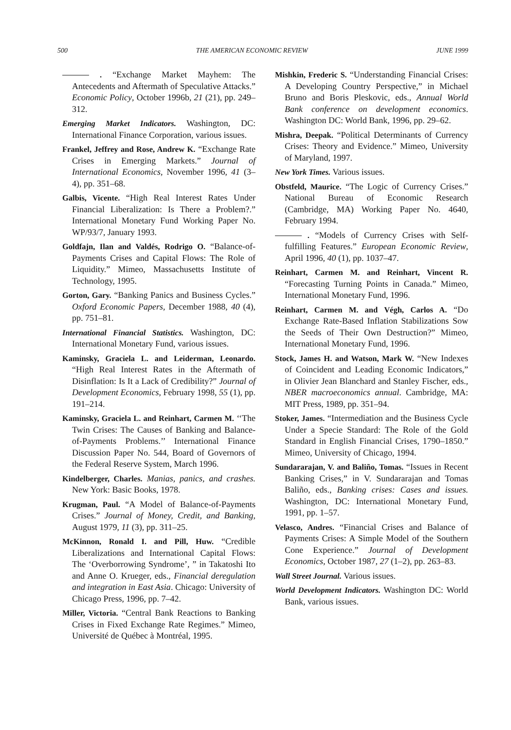500 THE AMERICAN ECONOMIC REVIEW JUNE 1999
. “Exchange Market Mayhem: The Antecedents and Aftermath of Speculative Attacks.” Economic Policy, October 1996b, 21 (21), pp. 249–312.
Emerging Market Indicators. Washington, DC: International Finance Corporation, various issues.
Frankel, Jeffrey and Rose, Andrew K. “Exchange Rate Crises in Emerging Markets.” Journal of International Economics, November 1996, 41 (3–4), pp. 351–68.
Galbis, Vicente. “High Real Interest Rates Under Financial Liberalization: Is There a Problem?.” International Monetary Fund Working Paper No. WP/93/7, January 1993.
Goldfajn, Ilan and Valdés, Rodrigo O. “Balance-of-Payments Crises and Capital Flows: The Role of Liquidity.” Mimeo, Massachusetts Institute of Technology, 1995.
Gorton, Gary. “Banking Panics and Business Cycles.” Oxford Economic Papers, December 1988, 40 (4), pp. 751–81.
International Financial Statistics. Washington, DC: International Monetary Fund, various issues.
Kaminsky, Graciela L. and Leiderman, Leonardo. “High Real Interest Rates in the Aftermath of Disinflation: Is It a Lack of Credibility?” Journal of Development Economics, February 1998, 55 (1), pp. 191–214.
Kaminsky, Graciela L. and Reinhart, Carmen M. ‘‘The Twin Crises: The Causes of Banking and Balance-of-Payments Problems.’’ International Finance Discussion Paper No. 544, Board of Governors of the Federal Reserve System, March 1996.
Kindelberger, Charles. Manias, panics, and crashes. New York: Basic Books, 1978.
Krugman, Paul. “A Model of Balance-of-Payments Crises.” Journal of Money, Credit, and Banking, August 1979, 11 (3), pp. 311–25.
McKinnon, Ronald I. and Pill, Huw. “Credible Liberalizations and International Capital Flows: The ‘Overborrowing Syndrome’, ” in Takatoshi Ito and Anne O. Krueger, eds., Financial deregulation and integration in East Asia. Chicago: University of Chicago Press, 1996, pp. 7–42.
Miller, Victoria. “Central Bank Reactions to Banking Crises in Fixed Exchange Rate Regimes.” Mimeo, Université de Québec à Montréal, 1995.
Mishkin, Frederic S. “Understanding Financial Crises: A Developing Country Perspective,” in Michael Bruno and Boris Pleskovic, eds., Annual World Bank conference on development economics. Washington DC: World Bank, 1996, pp. 29–62.
Mishra, Deepak. “Political Determinants of Currency Crises: Theory and Evidence.” Mimeo, University of Maryland, 1997.
New York Times. Various issues.
Obstfeld, Maurice. “The Logic of Currency Crises.” National Bureau of Economic Research (Cambridge, MA) Working Paper No. 4640, February 1994.
. “Models of Currency Crises with Self-fulfilling Features.” European Economic Review, April 1996, 40 (1), pp. 1037–47.
Reinhart, Carmen M. and Reinhart, Vincent R. “Forecasting Turning Points in Canada.” Mimeo, International Monetary Fund, 1996.
Reinhart, Carmen M. and Végh, Carlos A. “Do Exchange Rate-Based Inflation Stabilizations Sow the Seeds of Their Own Destruction?” Mimeo, International Monetary Fund, 1996.
Stock, James H. and Watson, Mark W. “New Indexes of Coincident and Leading Economic Indicators,” in Olivier Jean Blanchard and Stanley Fischer, eds., NBER macroeconomics annual. Cambridge, MA: MIT Press, 1989, pp. 351–94.
Stoker, James. “Intermediation and the Business Cycle Under a Specie Standard: The Role of the Gold Standard in English Financial Crises, 1790–1850.” Mimeo, University of Chicago, 1994.
Sundararajan, V. and Baliño, Tomas. “Issues in Recent Banking Crises,” in V. Sundararajan and Tomas Baliño, eds., Banking crises: Cases and issues. Washington, DC: International Monetary Fund, 1991, pp. 1–57.
Velasco, Andres. “Financial Crises and Balance of Payments Crises: A Simple Model of the Southern Cone Experience.” Journal of Development Economics, October 1987, 27 (1–2), pp. 263–83.
Wall Street Journal. Various issues.
World Development Indicators. Washington DC: World Bank, various issues.